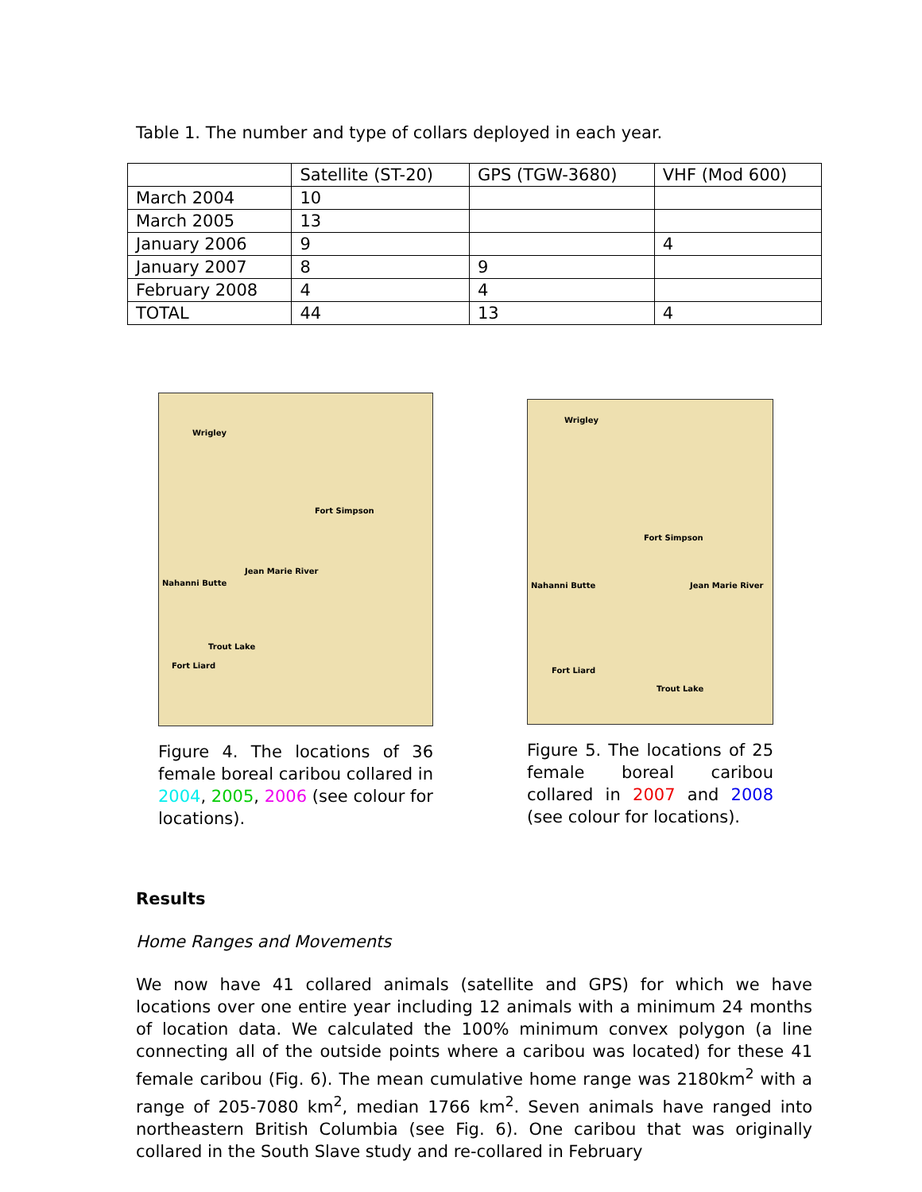Table 1. The number and type of collars deployed in each year.
| | Satellite (ST-20) | GPS (TGW-3680) | VHF (Mod 600) |
| --- | --- | --- | --- |
| March 2004 | 10 | | |
| March 2005 | 13 | | |
| January 2006 | 9 | | 4 |
| January 2007 | 8 | 9 | |
| February 2008 | 4 | 4 | |
| TOTAL | 44 | 13 | 4 |
Wrigley
Fort Simpson
Jean Marie River
Nahanni Butte
Trout Lake
Fort Liard
Figure 4. The locations of 36 female boreal caribou collared in 2004, 2005, 2006 (see colour for locations).
Wrigley
Fort Simpson
Nahanni Butte Jean Marie River
Fort Liard
Trout Lake
Figure 5. The locations of 25 female boreal caribou collared in 2007 and 2008 (see colour for locations).
Results
Home Ranges and Movements
We now have 41 collared animals (satellite and GPS) for which we have locations over one entire year including 12 animals with a minimum 24 months of location data. We calculated the 100% minimum convex polygon (a line connecting all of the outside points where a caribou was located) for these 41 female caribou (Fig. 6). The mean cumulative home range was 2180km<sup>2</sup> with a range of 205-7080 km<sup>2</sup>, median 1766 km<sup>2</sup>. Seven animals have ranged into northeastern British Columbia (see Fig. 6). One caribou that was originally collared in the South Slave study and re-collared in February